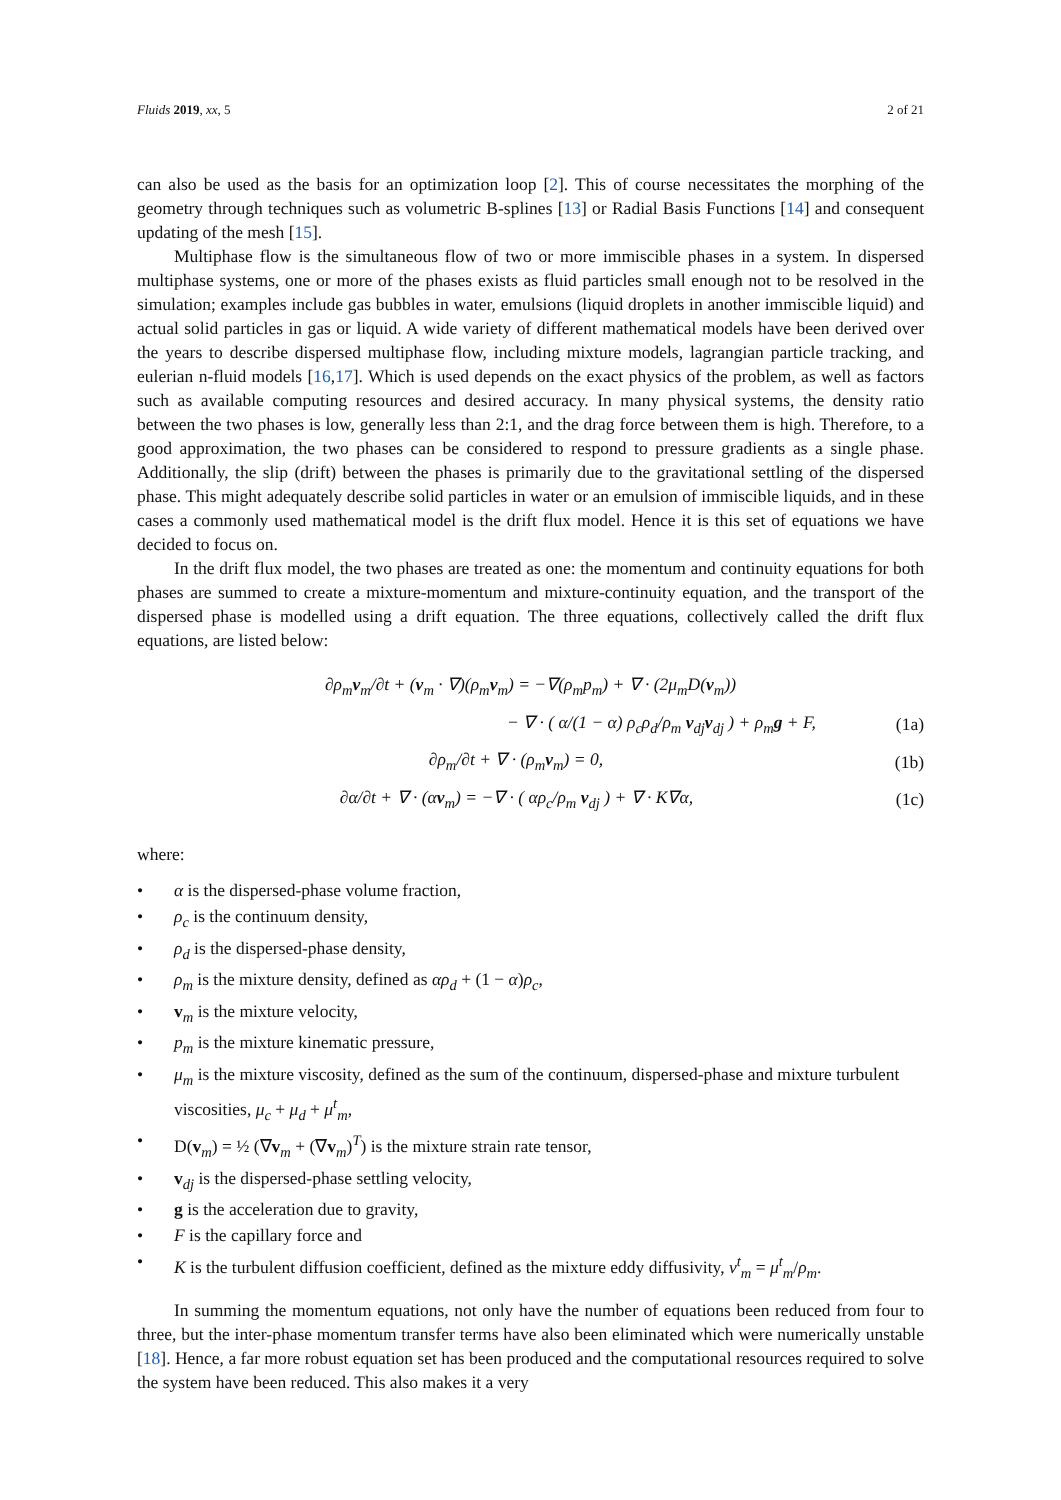Fluids 2019, xx, 5 2 of 21
can also be used as the basis for an optimization loop [2]. This of course necessitates the morphing of the geometry through techniques such as volumetric B-splines [13] or Radial Basis Functions [14] and consequent updating of the mesh [15].
Multiphase flow is the simultaneous flow of two or more immiscible phases in a system. In dispersed multiphase systems, one or more of the phases exists as fluid particles small enough not to be resolved in the simulation; examples include gas bubbles in water, emulsions (liquid droplets in another immiscible liquid) and actual solid particles in gas or liquid. A wide variety of different mathematical models have been derived over the years to describe dispersed multiphase flow, including mixture models, lagrangian particle tracking, and eulerian n-fluid models [16,17]. Which is used depends on the exact physics of the problem, as well as factors such as available computing resources and desired accuracy. In many physical systems, the density ratio between the two phases is low, generally less than 2:1, and the drag force between them is high. Therefore, to a good approximation, the two phases can be considered to respond to pressure gradients as a single phase. Additionally, the slip (drift) between the phases is primarily due to the gravitational settling of the dispersed phase. This might adequately describe solid particles in water or an emulsion of immiscible liquids, and in these cases a commonly used mathematical model is the drift flux model. Hence it is this set of equations we have decided to focus on.
In the drift flux model, the two phases are treated as one: the momentum and continuity equations for both phases are summed to create a mixture-momentum and mixture-continuity equation, and the transport of the dispersed phase is modelled using a drift equation. The three equations, collectively called the drift flux equations, are listed below:
∂ρ<sub>m</sub>v<sub>m</sub>/∂t + (v<sub>m</sub> · ∇)(ρ<sub>m</sub>v<sub>m</sub>) = −∇(ρ<sub>m</sub>p<sub>m</sub>) + ∇ · (2μ<sub>m</sub>D(v<sub>m</sub>))
− ∇ · ( α/(1 − α) ρ<sub>c</sub>ρ<sub>d</sub>/ρ<sub>m</sub> v<sub>dj</sub>v<sub>dj</sub> ) + ρ<sub>m</sub>g + F, (1a)
∂ρ<sub>m</sub>/∂t + ∇ · (ρ<sub>m</sub>v<sub>m</sub>) = 0, (1b)
∂α/∂t + ∇ · (αv<sub>m</sub>) = −∇ · ( αρ<sub>c</sub>/ρ<sub>m</sub> v<sub>dj</sub> ) + ∇ · K∇α, (1c)
where:
• α is the dispersed-phase volume fraction,
• ρ<sub>c</sub> is the continuum density,
• ρ<sub>d</sub> is the dispersed-phase density,
• ρ<sub>m</sub> is the mixture density, defined as αρ<sub>d</sub> + (1 − α)ρ<sub>c</sub>,
• v<sub>m</sub> is the mixture velocity,
• p<sub>m</sub> is the mixture kinematic pressure,
• μ<sub>m</sub> is the mixture viscosity, defined as the sum of the continuum, dispersed-phase and mixture turbulent viscosities, μ<sub>c</sub> + μ<sub>d</sub> + μ<sup>t</sup><sub>m</sub>,
• D(v<sub>m</sub>) = ½ (∇v<sub>m</sub> + (∇v<sub>m</sub>)<sup>T</sup>) is the mixture strain rate tensor,
• v<sub>dj</sub> is the dispersed-phase settling velocity,
• g is the acceleration due to gravity,
• F is the capillary force and
• K is the turbulent diffusion coefficient, defined as the mixture eddy diffusivity, ν<sup>t</sup><sub>m</sub> = μ<sup>t</sup><sub>m</sub>/ρ<sub>m</sub>.
In summing the momentum equations, not only have the number of equations been reduced from four to three, but the inter-phase momentum transfer terms have also been eliminated which were numerically unstable [18]. Hence, a far more robust equation set has been produced and the computational resources required to solve the system have been reduced. This also makes it a very